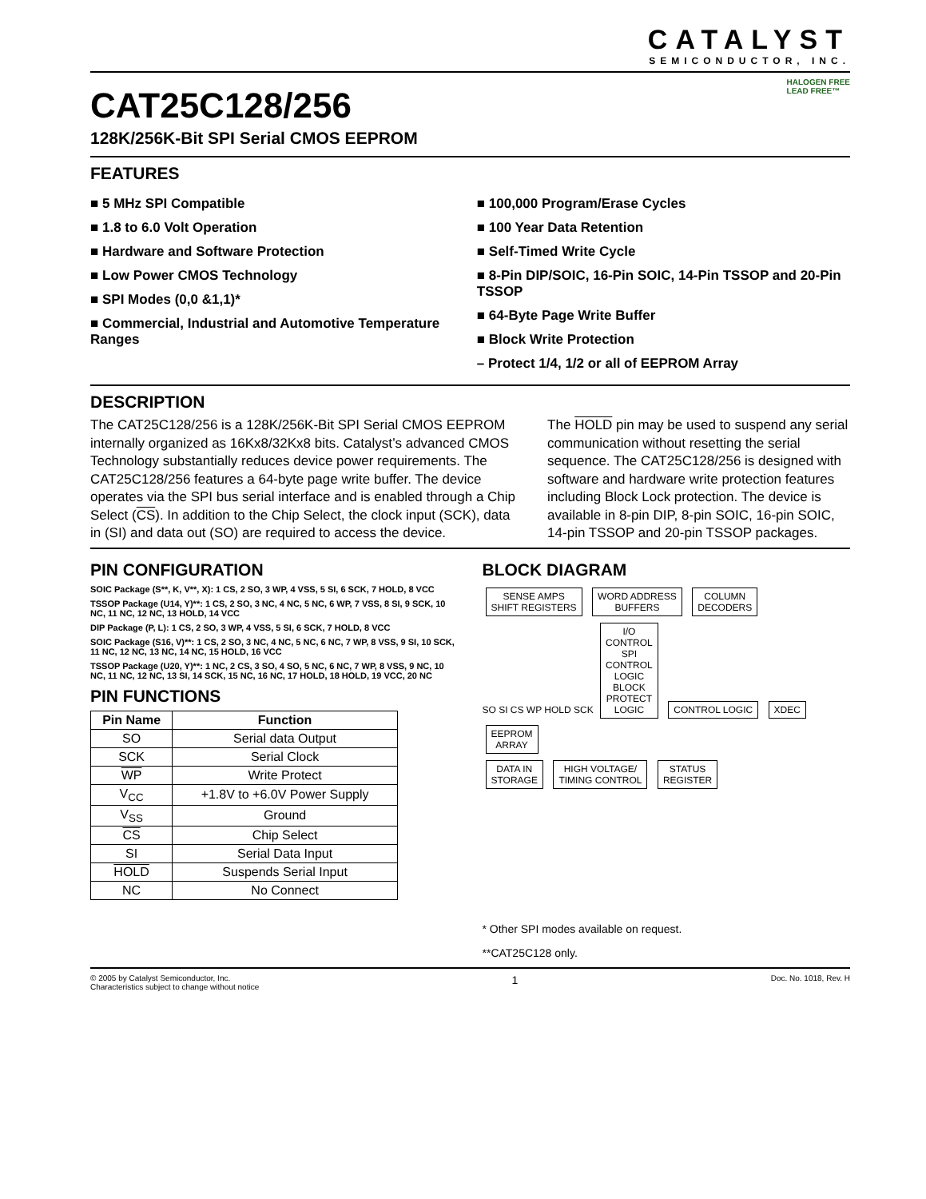CATALYST
SEMICONDUCTOR, INC.
CAT25C128/256
128K/256K-Bit SPI Serial CMOS EEPROM
HALOGEN FREE
LEAD FREE™
FEATURES
■ 5 MHz SPI Compatible
■ 1.8 to 6.0 Volt Operation
■ Hardware and Software Protection
■ Low Power CMOS Technology
■ SPI Modes (0,0 &1,1)*
■ Commercial, Industrial and Automotive Temperature Ranges
■ 100,000 Program/Erase Cycles
■ 100 Year Data Retention
■ Self-Timed Write Cycle
■ 8-Pin DIP/SOIC, 16-Pin SOIC, 14-Pin TSSOP and 20-Pin TSSOP
■ 64-Byte Page Write Buffer
■ Block Write Protection
– Protect 1/4, 1/2 or all of EEPROM Array
DESCRIPTION
The CAT25C128/256 is a 128K/256K-Bit SPI Serial CMOS EEPROM internally organized as 16Kx8/32Kx8 bits. Catalyst’s advanced CMOS Technology substantially reduces device power requirements. The CAT25C128/256 features a 64-byte page write buffer. The device operates via the SPI bus serial interface and is enabled through a Chip Select (CS). In addition to the Chip Select, the clock input (SCK), data in (SI) and data out (SO) are required to access the device.
The HOLD pin may be used to suspend any serial communication without resetting the serial sequence. The CAT25C128/256 is designed with software and hardware write protection features including Block Lock protection. The device is available in 8-pin DIP, 8-pin SOIC, 16-pin SOIC, 14-pin TSSOP and 20-pin TSSOP packages.
PIN CONFIGURATION
SOIC Package (S**, K, V**, X): 1 CS, 2 SO, 3 WP, 4 VSS, 5 SI, 6 SCK, 7 HOLD, 8 VCC
TSSOP Package (U14, Y)**: 1 CS, 2 SO, 3 NC, 4 NC, 5 NC, 6 WP, 7 VSS, 8 SI, 9 SCK, 10 NC, 11 NC, 12 NC, 13 HOLD, 14 VCC
DIP Package (P, L): 1 CS, 2 SO, 3 WP, 4 VSS, 5 SI, 6 SCK, 7 HOLD, 8 VCC
SOIC Package (S16, V)**: 1 CS, 2 SO, 3 NC, 4 NC, 5 NC, 6 NC, 7 WP, 8 VSS, 9 SI, 10 SCK, 11 NC, 12 NC, 13 NC, 14 NC, 15 HOLD, 16 VCC
TSSOP Package (U20, Y)**: 1 NC, 2 CS, 3 SO, 4 SO, 5 NC, 6 NC, 7 WP, 8 VSS, 9 NC, 10 NC, 11 NC, 12 NC, 13 SI, 14 SCK, 15 NC, 16 NC, 17 HOLD, 18 HOLD, 19 VCC, 20 NC
PIN FUNCTIONS
| Pin Name | Function |
| --- | --- |
| SO | Serial data Output |
| SCK | Serial Clock |
| WP | Write Protect |
| V<sub>CC</sub> | +1.8V to +6.0V Power Supply |
| V<sub>SS</sub> | Ground |
| CS | Chip Select |
| SI | Serial Data Input |
| HOLD | Suspends Serial Input |
| NC | No Connect |
BLOCK DIAGRAM
SENSE AMPS
SHIFT REGISTERS
WORD ADDRESS
BUFFERS
COLUMN
DECODERS
SO SI CS WP HOLD SCK
I/O
CONTROL
SPI
CONTROL
LOGIC
BLOCK
PROTECT
LOGIC
CONTROL LOGIC XDEC
EEPROM
ARRAY
DATA IN
STORAGE
HIGH VOLTAGE/
TIMING CONTROL
STATUS
REGISTER
* Other SPI modes available on request.
**CAT25C128 only.
© 2005 by Catalyst Semiconductor, Inc.
Characteristics subject to change without notice
1
Doc. No. 1018, Rev. H